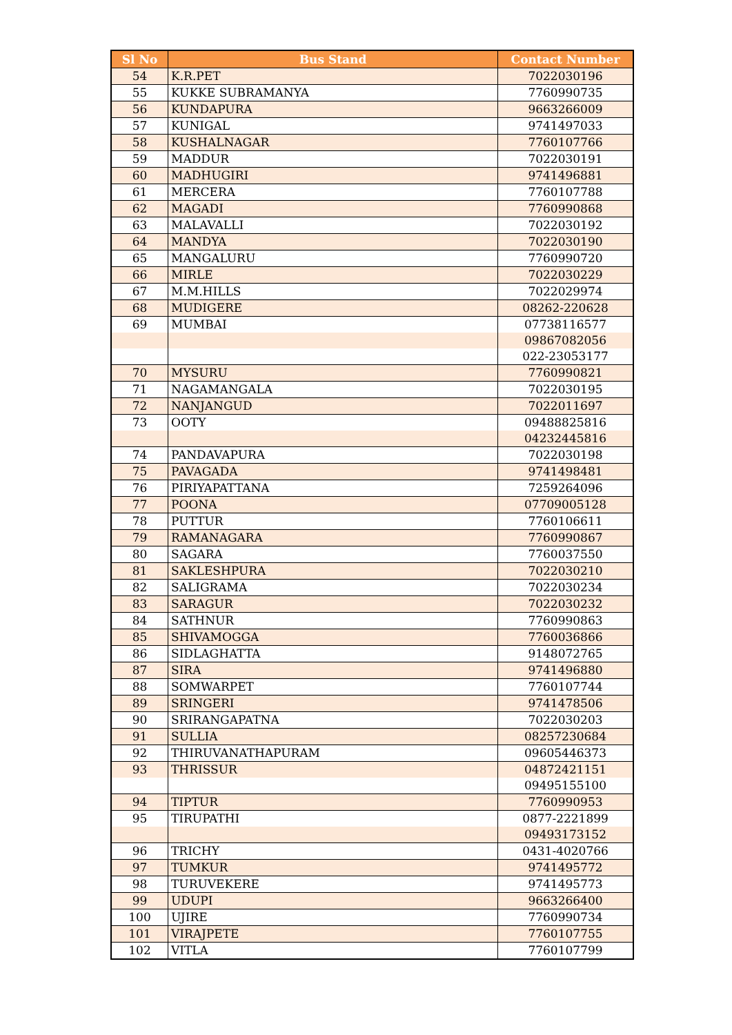| Sl No | Bus Stand | Contact Number |
| --- | --- | --- |
| 54 | K.R.PET | 7022030196 |
| 55 | KUKKE SUBRAMANYA | 7760990735 |
| 56 | KUNDAPURA | 9663266009 |
| 57 | KUNIGAL | 9741497033 |
| 58 | KUSHALNAGAR | 7760107766 |
| 59 | MADDUR | 7022030191 |
| 60 | MADHUGIRI | 9741496881 |
| 61 | MERCERA | 7760107788 |
| 62 | MAGADI | 7760990868 |
| 63 | MALAVALLI | 7022030192 |
| 64 | MANDYA | 7022030190 |
| 65 | MANGALURU | 7760990720 |
| 66 | MIRLE | 7022030229 |
| 67 | M.M.HILLS | 7022029974 |
| 68 | MUDIGERE | 08262-220628 |
| 69 | MUMBAI | 07738116577 |
| | | 09867082056 |
| | | 022-23053177 |
| 70 | MYSURU | 7760990821 |
| 71 | NAGAMANGALA | 7022030195 |
| 72 | NANJANGUD | 7022011697 |
| 73 | OOTY | 09488825816 |
| | | 04232445816 |
| 74 | PANDAVAPURA | 7022030198 |
| 75 | PAVAGADA | 9741498481 |
| 76 | PIRIYAPATTANA | 7259264096 |
| 77 | POONA | 07709005128 |
| 78 | PUTTUR | 7760106611 |
| 79 | RAMANAGARA | 7760990867 |
| 80 | SAGARA | 7760037550 |
| 81 | SAKLESHPURA | 7022030210 |
| 82 | SALIGRAMA | 7022030234 |
| 83 | SARAGUR | 7022030232 |
| 84 | SATHNUR | 7760990863 |
| 85 | SHIVAMOGGA | 7760036866 |
| 86 | SIDLAGHATTA | 9148072765 |
| 87 | SIRA | 9741496880 |
| 88 | SOMWARPET | 7760107744 |
| 89 | SRINGERI | 9741478506 |
| 90 | SRIRANGAPATNA | 7022030203 |
| 91 | SULLIA | 08257230684 |
| 92 | THIRUVANATHAPURAM | 09605446373 |
| 93 | THRISSUR | 04872421151 |
| | | 09495155100 |
| 94 | TIPTUR | 7760990953 |
| 95 | TIRUPATHI | 0877-2221899 |
| | | 09493173152 |
| 96 | TRICHY | 0431-4020766 |
| 97 | TUMKUR | 9741495772 |
| 98 | TURUVEKERE | 9741495773 |
| 99 | UDUPI | 9663266400 |
| 100 | UJIRE | 7760990734 |
| 101 | VIRAJPETE | 7760107755 |
| 102 | VITLA | 7760107799 |